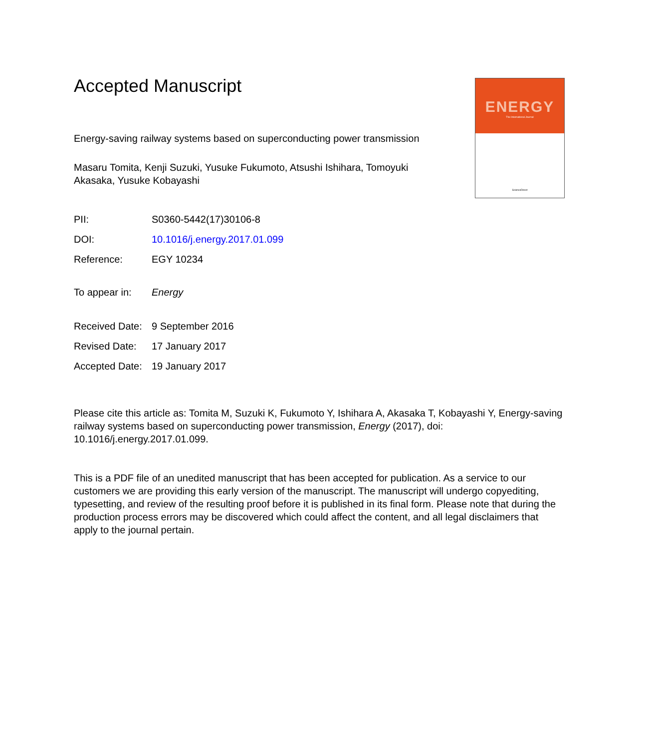ENERGY
The International Journal
ScienceDirect
Accepted Manuscript
Energy-saving railway systems based on superconducting power transmission
Masaru Tomita, Kenji Suzuki, Yusuke Fukumoto, Atsushi Ishihara, Tomoyuki Akasaka, Yusuke Kobayashi
PII: S0360-5442(17)30106-8
DOI: 10.1016/j.energy.2017.01.099
Reference: EGY 10234
To appear in: Energy
Received Date: 9 September 2016
Revised Date: 17 January 2017
Accepted Date: 19 January 2017
Please cite this article as: Tomita M, Suzuki K, Fukumoto Y, Ishihara A, Akasaka T, Kobayashi Y, Energy-saving railway systems based on superconducting power transmission, Energy (2017), doi: 10.1016/j.energy.2017.01.099.
This is a PDF file of an unedited manuscript that has been accepted for publication. As a service to our customers we are providing this early version of the manuscript. The manuscript will undergo copyediting, typesetting, and review of the resulting proof before it is published in its final form. Please note that during the production process errors may be discovered which could affect the content, and all legal disclaimers that apply to the journal pertain.